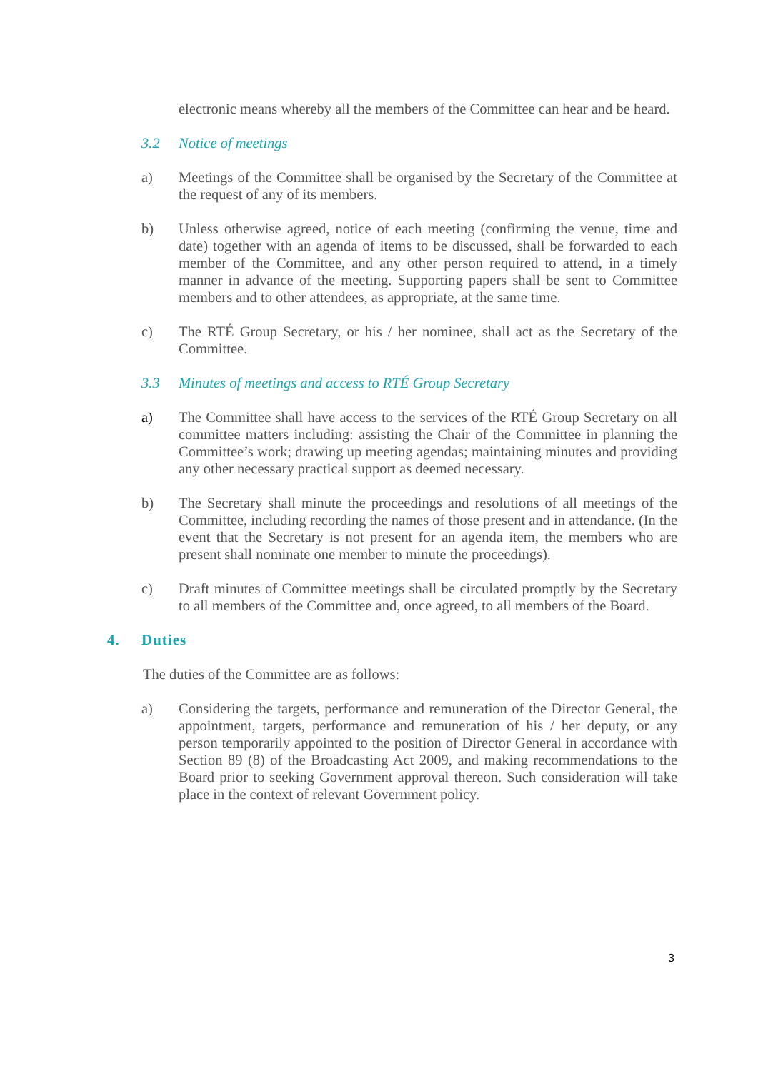electronic means whereby all the members of the Committee can hear and be heard.
3.2 Notice of meetings
a) Meetings of the Committee shall be organised by the Secretary of the Committee at the request of any of its members.
b) Unless otherwise agreed, notice of each meeting (confirming the venue, time and date) together with an agenda of items to be discussed, shall be forwarded to each member of the Committee, and any other person required to attend, in a timely manner in advance of the meeting. Supporting papers shall be sent to Committee members and to other attendees, as appropriate, at the same time.
c) The RTÉ Group Secretary, or his / her nominee, shall act as the Secretary of the Committee.
3.3 Minutes of meetings and access to RTÉ Group Secretary
a) The Committee shall have access to the services of the RTÉ Group Secretary on all committee matters including: assisting the Chair of the Committee in planning the Committee’s work; drawing up meeting agendas; maintaining minutes and providing any other necessary practical support as deemed necessary.
b) The Secretary shall minute the proceedings and resolutions of all meetings of the Committee, including recording the names of those present and in attendance. (In the event that the Secretary is not present for an agenda item, the members who are present shall nominate one member to minute the proceedings).
c) Draft minutes of Committee meetings shall be circulated promptly by the Secretary to all members of the Committee and, once agreed, to all members of the Board.
4. Duties
The duties of the Committee are as follows:
a) Considering the targets, performance and remuneration of the Director General, the appointment, targets, performance and remuneration of his / her deputy, or any person temporarily appointed to the position of Director General in accordance with Section 89 (8) of the Broadcasting Act 2009, and making recommendations to the Board prior to seeking Government approval thereon. Such consideration will take place in the context of relevant Government policy.
3